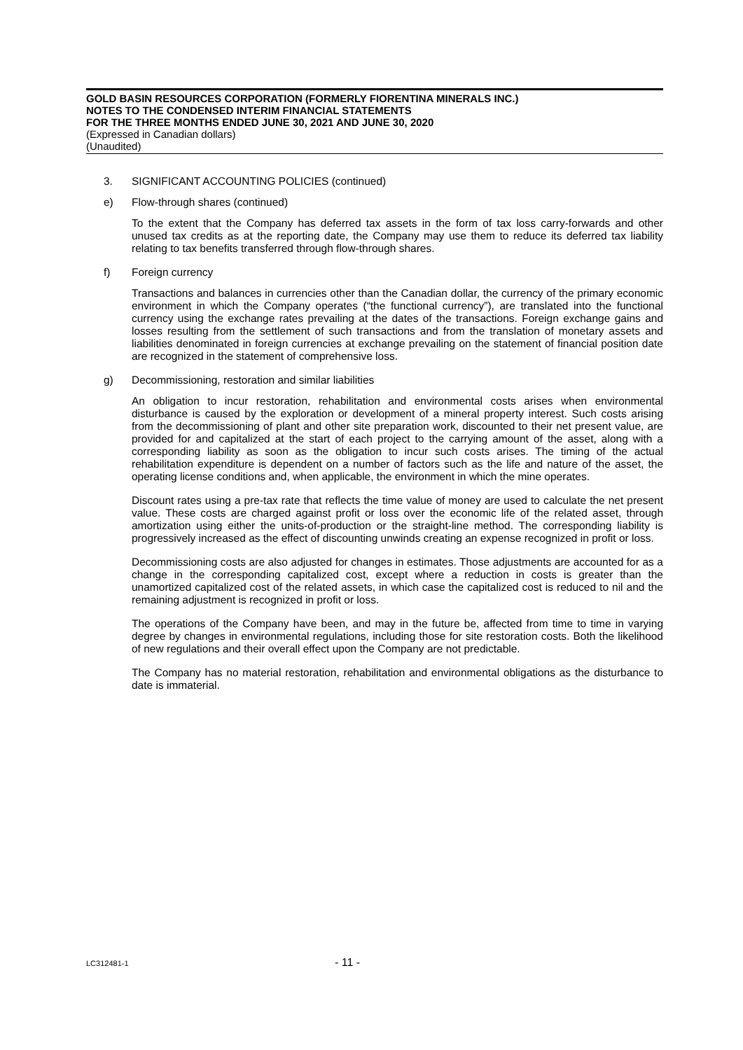GOLD BASIN RESOURCES CORPORATION (FORMERLY FIORENTINA MINERALS INC.)
NOTES TO THE CONDENSED INTERIM FINANCIAL STATEMENTS
FOR THE THREE MONTHS ENDED JUNE 30, 2021 AND JUNE 30, 2020
(Expressed in Canadian dollars)
(Unaudited)
3. SIGNIFICANT ACCOUNTING POLICIES (continued)
e) Flow-through shares (continued)
To the extent that the Company has deferred tax assets in the form of tax loss carry-forwards and other unused tax credits as at the reporting date, the Company may use them to reduce its deferred tax liability relating to tax benefits transferred through flow-through shares.
f) Foreign currency
Transactions and balances in currencies other than the Canadian dollar, the currency of the primary economic environment in which the Company operates (“the functional currency”), are translated into the functional currency using the exchange rates prevailing at the dates of the transactions. Foreign exchange gains and losses resulting from the settlement of such transactions and from the translation of monetary assets and liabilities denominated in foreign currencies at exchange prevailing on the statement of financial position date are recognized in the statement of comprehensive loss.
g) Decommissioning, restoration and similar liabilities
An obligation to incur restoration, rehabilitation and environmental costs arises when environmental disturbance is caused by the exploration or development of a mineral property interest. Such costs arising from the decommissioning of plant and other site preparation work, discounted to their net present value, are provided for and capitalized at the start of each project to the carrying amount of the asset, along with a corresponding liability as soon as the obligation to incur such costs arises. The timing of the actual rehabilitation expenditure is dependent on a number of factors such as the life and nature of the asset, the operating license conditions and, when applicable, the environment in which the mine operates.
Discount rates using a pre-tax rate that reflects the time value of money are used to calculate the net present value. These costs are charged against profit or loss over the economic life of the related asset, through amortization using either the units-of-production or the straight-line method. The corresponding liability is progressively increased as the effect of discounting unwinds creating an expense recognized in profit or loss.
Decommissioning costs are also adjusted for changes in estimates. Those adjustments are accounted for as a change in the corresponding capitalized cost, except where a reduction in costs is greater than the unamortized capitalized cost of the related assets, in which case the capitalized cost is reduced to nil and the remaining adjustment is recognized in profit or loss.
The operations of the Company have been, and may in the future be, affected from time to time in varying degree by changes in environmental regulations, including those for site restoration costs. Both the likelihood of new regulations and their overall effect upon the Company are not predictable.
The Company has no material restoration, rehabilitation and environmental obligations as the disturbance to date is immaterial.
LC312481-1 - 11 -